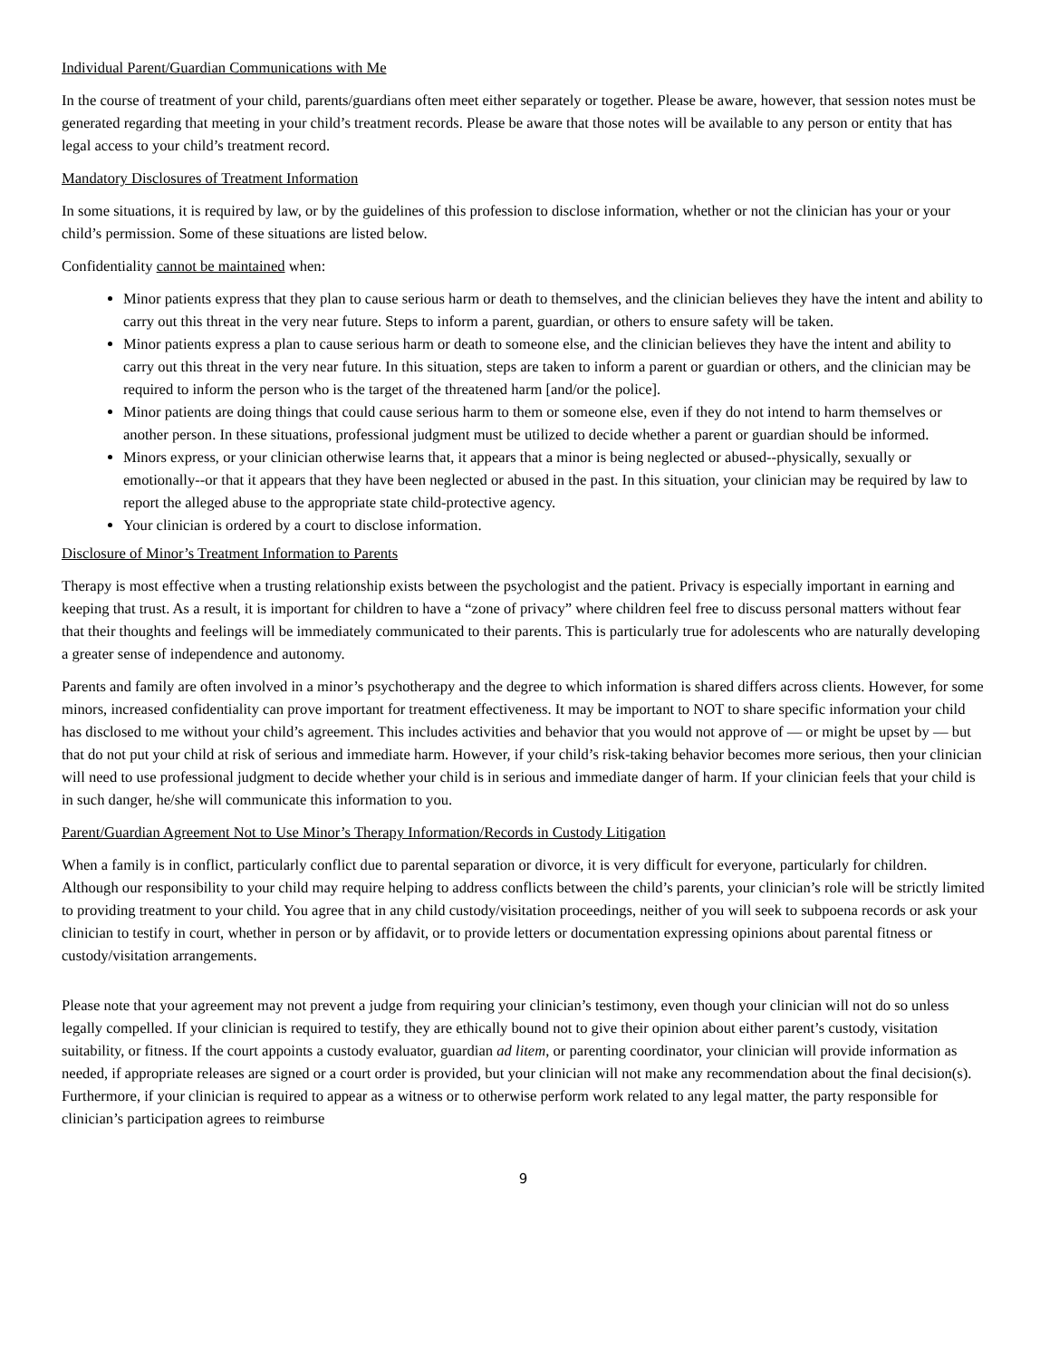Individual Parent/Guardian Communications with Me
In the course of treatment of your child, parents/guardians often meet either separately or together. Please be aware, however, that session notes must be generated regarding that meeting in your child’s treatment records. Please be aware that those notes will be available to any person or entity that has legal access to your child’s treatment record.
Mandatory Disclosures of Treatment Information
In some situations, it is required by law, or by the guidelines of this profession to disclose information, whether or not the clinician has your or your child’s permission. Some of these situations are listed below.
Confidentiality cannot be maintained when:
Minor patients express that they plan to cause serious harm or death to themselves, and the clinician believes they have the intent and ability to carry out this threat in the very near future. Steps to inform a parent, guardian, or others to ensure safety will be taken.
Minor patients express a plan to cause serious harm or death to someone else, and the clinician believes they have the intent and ability to carry out this threat in the very near future. In this situation, steps are taken to inform a parent or guardian or others, and the clinician may be required to inform the person who is the target of the threatened harm [and/or the police].
Minor patients are doing things that could cause serious harm to them or someone else, even if they do not intend to harm themselves or another person. In these situations, professional judgment must be utilized to decide whether a parent or guardian should be informed.
Minors express, or your clinician otherwise learns that, it appears that a minor is being neglected or abused--physically, sexually or emotionally--or that it appears that they have been neglected or abused in the past. In this situation, your clinician may be required by law to report the alleged abuse to the appropriate state child-protective agency.
Your clinician is ordered by a court to disclose information.
Disclosure of Minor’s Treatment Information to Parents
Therapy is most effective when a trusting relationship exists between the psychologist and the patient. Privacy is especially important in earning and keeping that trust. As a result, it is important for children to have a “zone of privacy” where children feel free to discuss personal matters without fear that their thoughts and feelings will be immediately communicated to their parents. This is particularly true for adolescents who are naturally developing a greater sense of independence and autonomy.
Parents and family are often involved in a minor’s psychotherapy and the degree to which information is shared differs across clients. However, for some minors, increased confidentiality can prove important for treatment effectiveness. It may be important to NOT to share specific information your child has disclosed to me without your child’s agreement. This includes activities and behavior that you would not approve of — or might be upset by — but that do not put your child at risk of serious and immediate harm. However, if your child’s risk-taking behavior becomes more serious, then your clinician will need to use professional judgment to decide whether your child is in serious and immediate danger of harm. If your clinician feels that your child is in such danger, he/she will communicate this information to you.
Parent/Guardian Agreement Not to Use Minor’s Therapy Information/Records in Custody Litigation
When a family is in conflict, particularly conflict due to parental separation or divorce, it is very difficult for everyone, particularly for children. Although our responsibility to your child may require helping to address conflicts between the child’s parents, your clinician’s role will be strictly limited to providing treatment to your child. You agree that in any child custody/visitation proceedings, neither of you will seek to subpoena records or ask your clinician to testify in court, whether in person or by affidavit, or to provide letters or documentation expressing opinions about parental fitness or custody/visitation arrangements.
Please note that your agreement may not prevent a judge from requiring your clinician’s testimony, even though your clinician will not do so unless legally compelled. If your clinician is required to testify, they are ethically bound not to give their opinion about either parent’s custody, visitation suitability, or fitness. If the court appoints a custody evaluator, guardian ad litem, or parenting coordinator, your clinician will provide information as needed, if appropriate releases are signed or a court order is provided, but your clinician will not make any recommendation about the final decision(s). Furthermore, if your clinician is required to appear as a witness or to otherwise perform work related to any legal matter, the party responsible for clinician’s participation agrees to reimburse
9